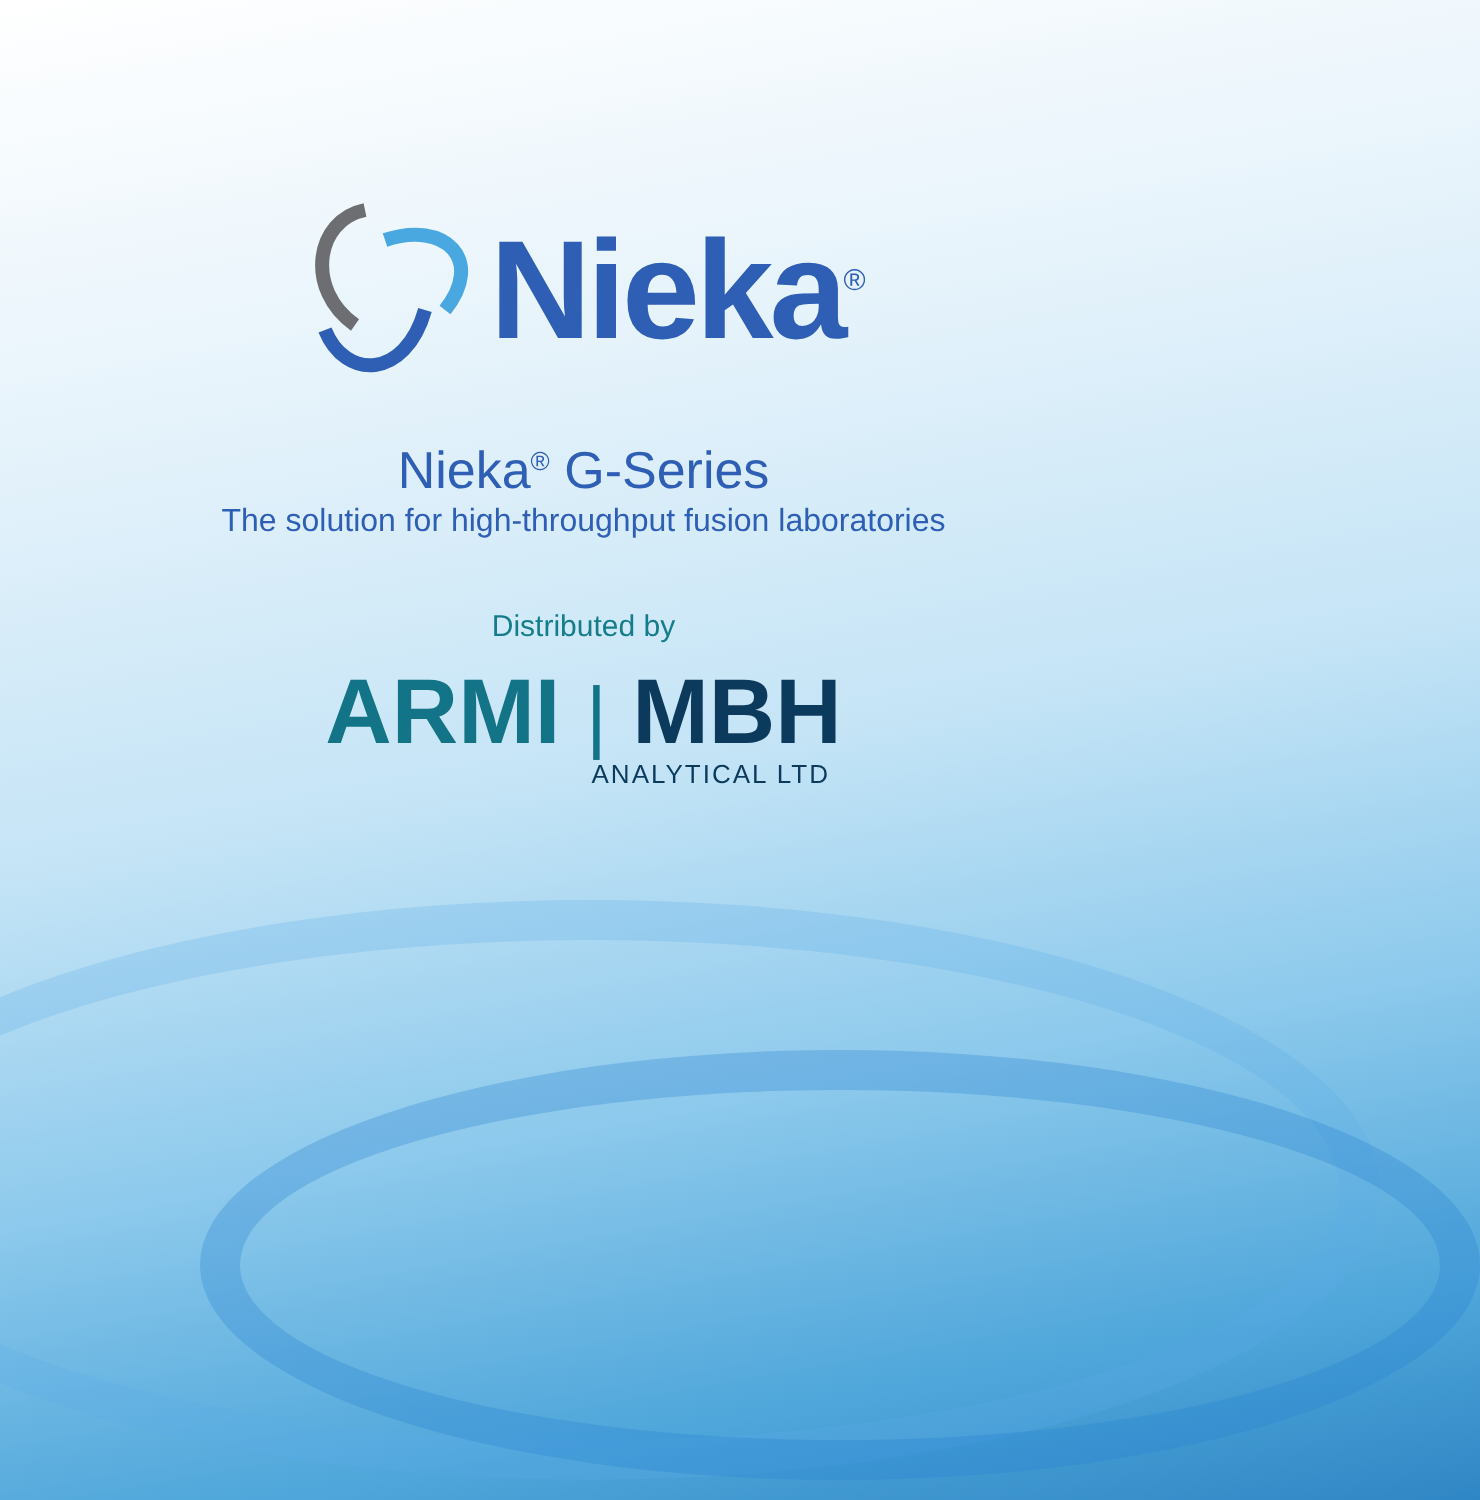Nieka<sup>®</sup>
Nieka<sup>®</sup> G-Series
The solution for high-throughput fusion laboratories
Distributed by
ARMI | MBH
ANALYTICAL LTD